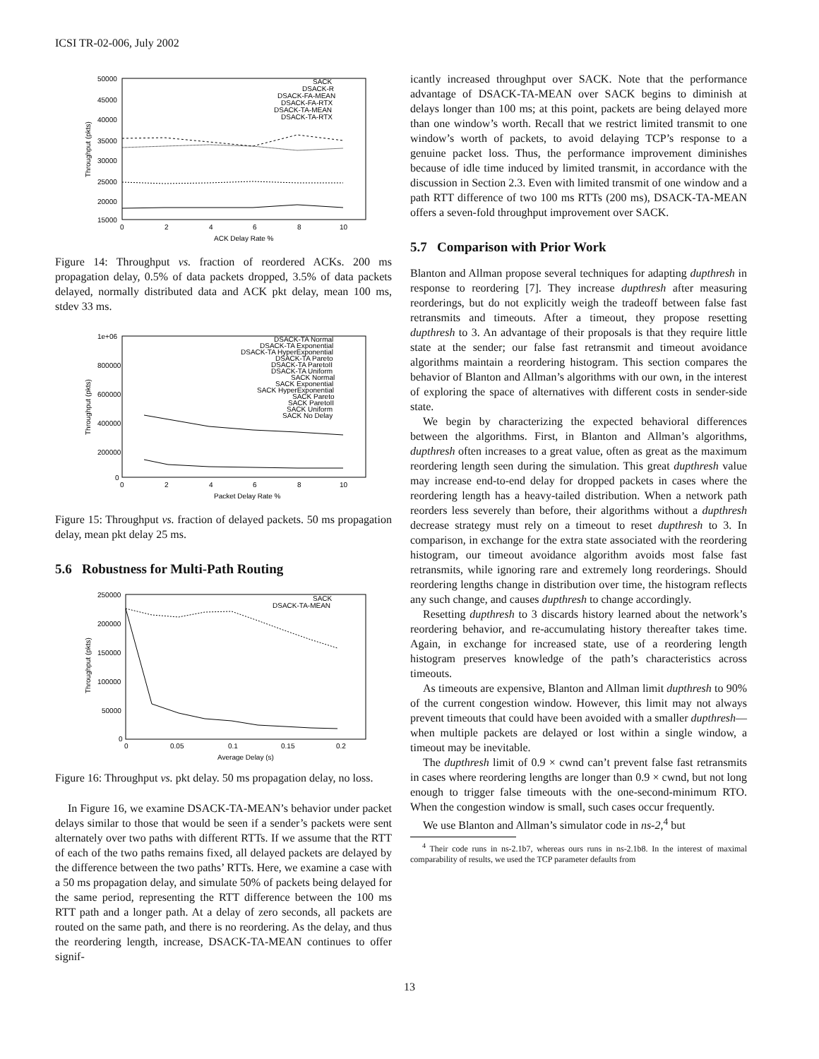ICSI TR-02-006, July 2002
50000
45000
40000
35000
30000
25000
20000
15000
0
2
4
6
8
10
ACK Delay Rate %
Throughput (pkts)
SACK
DSACK-R
DSACK-FA-MEAN
DSACK-FA-RTX
DSACK-TA-MEAN
DSACK-TA-RTX
Figure 14: Throughput vs. fraction of reordered ACKs. 200 ms propagation delay, 0.5% of data packets dropped, 3.5% of data packets delayed, normally distributed data and ACK pkt delay, mean 100 ms, stdev 33 ms.
1e+06
800000
600000
400000
200000
0
0
2
4
6
8
10
Packet Delay Rate %
Throughput (pkts)
DSACK-TA Normal
DSACK-TA Exponential
DSACK-TA HyperExponential
DSACK-TA Pareto
DSACK-TA ParetoII
DSACK-TA Uniform
SACK Normal
SACK Exponential
SACK HyperExponential
SACK Pareto
SACK ParetoII
SACK Uniform
SACK No Delay
Figure 15: Throughput vs. fraction of delayed packets. 50 ms propagation delay, mean pkt delay 25 ms.
5.6 Robustness for Multi-Path Routing
250000
200000
150000
100000
50000
0
0
0.05
0.1
0.15
0.2
Average Delay (s)
Throughput (pkts)
SACK
DSACK-TA-MEAN
Figure 16: Throughput vs. pkt delay. 50 ms propagation delay, no loss.
In Figure 16, we examine DSACK-TA-MEAN’s behavior under packet delays similar to those that would be seen if a sender’s packets were sent alternately over two paths with different RTTs. If we assume that the RTT of each of the two paths remains fixed, all delayed packets are delayed by the difference between the two paths’ RTTs. Here, we examine a case with a 50 ms propagation delay, and simulate 50% of packets being delayed for the same period, representing the RTT difference between the 100 ms RTT path and a longer path. At a delay of zero seconds, all packets are routed on the same path, and there is no reordering. As the delay, and thus the reordering length, increase, DSACK-TA-MEAN continues to offer signif-
icantly increased throughput over SACK. Note that the performance advantage of DSACK-TA-MEAN over SACK begins to diminish at delays longer than 100 ms; at this point, packets are being delayed more than one window’s worth. Recall that we restrict limited transmit to one window’s worth of packets, to avoid delaying TCP’s response to a genuine packet loss. Thus, the performance improvement diminishes because of idle time induced by limited transmit, in accordance with the discussion in Section 2.3. Even with limited transmit of one window and a path RTT difference of two 100 ms RTTs (200 ms), DSACK-TA-MEAN offers a seven-fold throughput improvement over SACK.
5.7 Comparison with Prior Work
Blanton and Allman propose several techniques for adapting dupthresh in response to reordering [7]. They increase dupthresh after measuring reorderings, but do not explicitly weigh the tradeoff between false fast retransmits and timeouts. After a timeout, they propose resetting dupthresh to 3. An advantage of their proposals is that they require little state at the sender; our false fast retransmit and timeout avoidance algorithms maintain a reordering histogram. This section compares the behavior of Blanton and Allman’s algorithms with our own, in the interest of exploring the space of alternatives with different costs in sender-side state.
We begin by characterizing the expected behavioral differences between the algorithms. First, in Blanton and Allman’s algorithms, dupthresh often increases to a great value, often as great as the maximum reordering length seen during the simulation. This great dupthresh value may increase end-to-end delay for dropped packets in cases where the reordering length has a heavy-tailed distribution. When a network path reorders less severely than before, their algorithms without a dupthresh decrease strategy must rely on a timeout to reset dupthresh to 3. In comparison, in exchange for the extra state associated with the reordering histogram, our timeout avoidance algorithm avoids most false fast retransmits, while ignoring rare and extremely long reorderings. Should reordering lengths change in distribution over time, the histogram reflects any such change, and causes dupthresh to change accordingly.
Resetting dupthresh to 3 discards history learned about the network’s reordering behavior, and re-accumulating history thereafter takes time. Again, in exchange for increased state, use of a reordering length histogram preserves knowledge of the path’s characteristics across timeouts.
As timeouts are expensive, Blanton and Allman limit dupthresh to 90% of the current congestion window. However, this limit may not always prevent timeouts that could have been avoided with a smaller dupthresh—when multiple packets are delayed or lost within a single window, a timeout may be inevitable.
The dupthresh limit of 0.9 × cwnd can’t prevent false fast retransmits in cases where reordering lengths are longer than 0.9 × cwnd, but not long enough to trigger false timeouts with the one-second-minimum RTO. When the congestion window is small, such cases occur frequently.
We use Blanton and Allman’s simulator code in ns-2,<sup>4</sup> but
<sup>4</sup> Their code runs in ns-2.1b7, whereas ours runs in ns-2.1b8. In the interest of maximal comparability of results, we used the TCP parameter defaults from
13